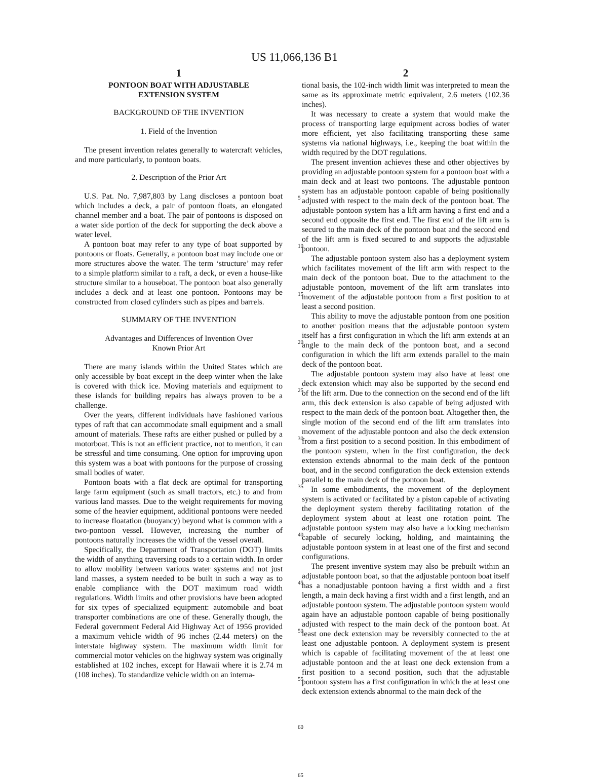US 11,066,136 B1
1
PONTOON BOAT WITH ADJUSTABLE
EXTENSION SYSTEM
BACKGROUND OF THE INVENTION
1. Field of the Invention
The present invention relates generally to watercraft vehicles, and more particularly, to pontoon boats.
2. Description of the Prior Art
U.S. Pat. No. 7,987,803 by Lang discloses a pontoon boat which includes a deck, a pair of pontoon floats, an elongated channel member and a boat. The pair of pontoons is disposed on a water side portion of the deck for supporting the deck above a water level.
A pontoon boat may refer to any type of boat supported by pontoons or floats. Generally, a pontoon boat may include one or more structures above the water. The term ‘structure’ may refer to a simple platform similar to a raft, a deck, or even a house-like structure similar to a houseboat. The pontoon boat also generally includes a deck and at least one pontoon. Pontoons may be constructed from closed cylinders such as pipes and barrels.
SUMMARY OF THE INVENTION
Advantages and Differences of Invention Over
Known Prior Art
There are many islands within the United States which are only accessible by boat except in the deep winter when the lake is covered with thick ice. Moving materials and equipment to these islands for building repairs has always proven to be a challenge.
Over the years, different individuals have fashioned various types of raft that can accommodate small equipment and a small amount of materials. These rafts are either pushed or pulled by a motorboat. This is not an efficient practice, not to mention, it can be stressful and time consuming. One option for improving upon this system was a boat with pontoons for the purpose of crossing small bodies of water.
Pontoon boats with a flat deck are optimal for transporting large farm equipment (such as small tractors, etc.) to and from various land masses. Due to the weight requirements for moving some of the heavier equipment, additional pontoons were needed to increase floatation (buoyancy) beyond what is common with a two-pontoon vessel. However, increasing the number of pontoons naturally increases the width of the vessel overall.
Specifically, the Department of Transportation (DOT) limits the width of anything traversing roads to a certain width. In order to allow mobility between various water systems and not just land masses, a system needed to be built in such a way as to enable compliance with the DOT maximum road width regulations. Width limits and other provisions have been adopted for six types of specialized equipment: automobile and boat transporter combinations are one of these. Generally though, the Federal government Federal Aid Highway Act of 1956 provided a maximum vehicle width of 96 inches (2.44 meters) on the interstate highway system. The maximum width limit for commercial motor vehicles on the highway system was originally established at 102 inches, except for Hawaii where it is 2.74 m (108 inches). To standardize vehicle width on an interna-
2
tional basis, the 102-inch width limit was interpreted to mean the same as its approximate metric equivalent, 2.6 meters (102.36 inches).
It was necessary to create a system that would make the
5
process of transporting large equipment across bodies of water more efficient, yet also facilitating transporting these same systems via national highways, i.e., keeping the boat within the width required by the DOT regulations.
The present invention achieves these and other objectives
10
by providing an adjustable pontoon system for a pontoon boat with a main deck and at least two pontoons. The adjustable pontoon system has an adjustable pontoon capable of being positionally adjusted with respect to the main deck of the pontoon boat. The adjustable pontoon
15
system has a lift arm having a first end and a second end opposite the first end. The first end of the lift arm is secured to the main deck of the pontoon boat and the second end of the lift arm is fixed secured to and supports the adjustable pontoon.
20
The adjustable pontoon system also has a deployment system which facilitates movement of the lift arm with respect to the main deck of the pontoon boat. Due to the attachment to the adjustable pontoon, movement of the lift arm translates into movement of the adjustable pontoon
25
from a first position to at least a second position.
This ability to move the adjustable pontoon from one position to another position means that the adjustable pontoon system itself has a first configuration in which the lift arm extends at an angle to the main deck of the pontoon
30
boat, and a second configuration in which the lift arm extends parallel to the main deck of the pontoon boat.
The adjustable pontoon system may also have at least one deck extension which may also be supported by the second end of the lift arm. Due to the connection on the second end
35
of the lift arm, this deck extension is also capable of being adjusted with respect to the main deck of the pontoon boat. Altogether then, the single motion of the second end of the lift arm translates into movement of the adjustable pontoon and also the deck extension from a first position to a second
40
position. In this embodiment of the pontoon system, when in the first configuration, the deck extension extends abnormal to the main deck of the pontoon boat, and in the second configuration the deck extension extends parallel to the main deck of the pontoon boat.
45
In some embodiments, the movement of the deployment system is activated or facilitated by a piston capable of activating the deployment system thereby facilitating rotation of the deployment system about at least one rotation point. The adjustable pontoon system may also have a
50
locking mechanism capable of securely locking, holding, and maintaining the adjustable pontoon system in at least one of the first and second configurations.
The present inventive system may also be prebuilt within an adjustable pontoon boat, so that the adjustable pontoon
55
boat itself has a nonadjustable pontoon having a first width and a first length, a main deck having a first width and a first length, and an adjustable pontoon system. The adjustable pontoon system would again have an adjustable pontoon capable of being positionally adjusted with respect to the
60
main deck of the pontoon boat. At least one deck extension may be reversibly connected to the at least one adjustable pontoon. A deployment system is present which is capable of facilitating movement of the at least one adjustable pontoon and the at least one deck extension from a first
65
position to a second position, such that the adjustable pontoon system has a first configuration in which the at least one deck extension extends abnormal to the main deck of the